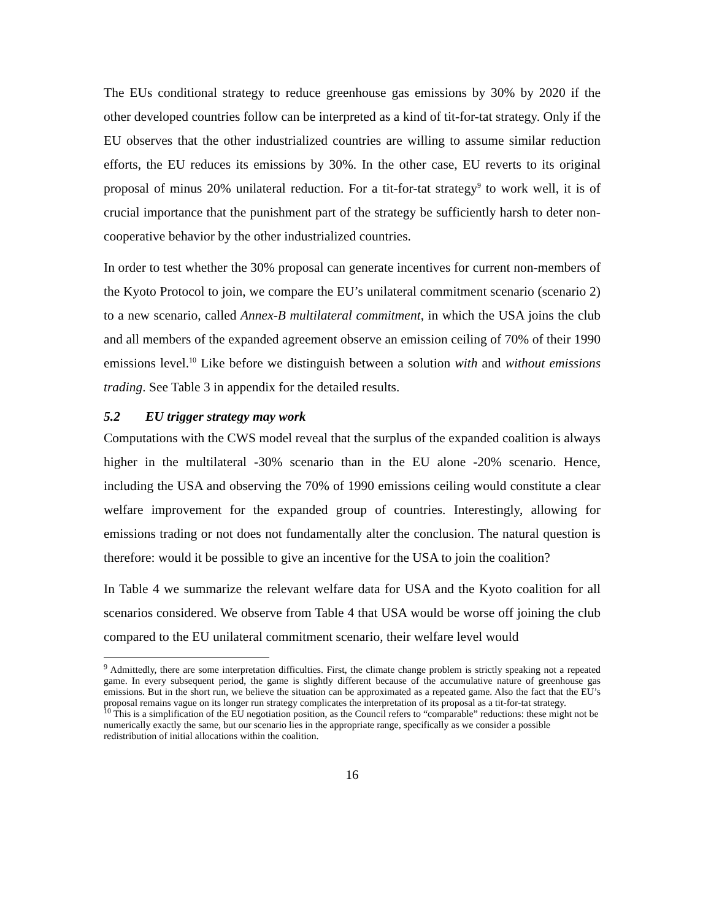The EUs conditional strategy to reduce greenhouse gas emissions by 30% by 2020 if the other developed countries follow can be interpreted as a kind of tit-for-tat strategy. Only if the EU observes that the other industrialized countries are willing to assume similar reduction efforts, the EU reduces its emissions by 30%. In the other case, EU reverts to its original proposal of minus 20% unilateral reduction. For a tit-for-tat strategy<sup>9</sup> to work well, it is of crucial importance that the punishment part of the strategy be sufficiently harsh to deter non-cooperative behavior by the other industrialized countries.
In order to test whether the 30% proposal can generate incentives for current non-members of the Kyoto Protocol to join, we compare the EU’s unilateral commitment scenario (scenario 2) to a new scenario, called Annex-B multilateral commitment, in which the USA joins the club and all members of the expanded agreement observe an emission ceiling of 70% of their 1990 emissions level.<sup>10</sup> Like before we distinguish between a solution with and without emissions trading. See Table 3 in appendix for the detailed results.
5.2 EU trigger strategy may work
Computations with the CWS model reveal that the surplus of the expanded coalition is always higher in the multilateral -30% scenario than in the EU alone -20% scenario. Hence, including the USA and observing the 70% of 1990 emissions ceiling would constitute a clear welfare improvement for the expanded group of countries. Interestingly, allowing for emissions trading or not does not fundamentally alter the conclusion. The natural question is therefore: would it be possible to give an incentive for the USA to join the coalition?
In Table 4 we summarize the relevant welfare data for USA and the Kyoto coalition for all scenarios considered. We observe from Table 4 that USA would be worse off joining the club compared to the EU unilateral commitment scenario, their welfare level would
<sup>9</sup> Admittedly, there are some interpretation difficulties. First, the climate change problem is strictly speaking not a repeated game. In every subsequent period, the game is slightly different because of the accumulative nature of greenhouse gas emissions. But in the short run, we believe the situation can be approximated as a repeated game. Also the fact that the EU’s proposal remains vague on its longer run strategy complicates the interpretation of its proposal as a tit-for-tat strategy.
<sup>10</sup> This is a simplification of the EU negotiation position, as the Council refers to “comparable” reductions: these might not be numerically exactly the same, but our scenario lies in the appropriate range, specifically as we consider a possible redistribution of initial allocations within the coalition.
16